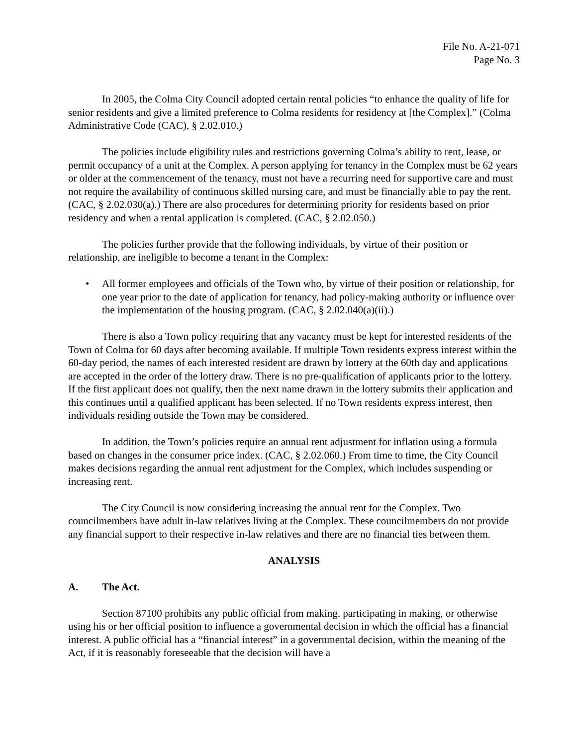File No. A-21-071
Page No. 3
In 2005, the Colma City Council adopted certain rental policies “to enhance the quality of life for senior residents and give a limited preference to Colma residents for residency at [the Complex].” (Colma Administrative Code (CAC), § 2.02.010.)
The policies include eligibility rules and restrictions governing Colma’s ability to rent, lease, or permit occupancy of a unit at the Complex. A person applying for tenancy in the Complex must be 62 years or older at the commencement of the tenancy, must not have a recurring need for supportive care and must not require the availability of continuous skilled nursing care, and must be financially able to pay the rent. (CAC, § 2.02.030(a).) There are also procedures for determining priority for residents based on prior residency and when a rental application is completed. (CAC, § 2.02.050.)
The policies further provide that the following individuals, by virtue of their position or relationship, are ineligible to become a tenant in the Complex:
• All former employees and officials of the Town who, by virtue of their position or relationship, for one year prior to the date of application for tenancy, had policy-making authority or influence over the implementation of the housing program. (CAC, § 2.02.040(a)(ii).)
There is also a Town policy requiring that any vacancy must be kept for interested residents of the Town of Colma for 60 days after becoming available. If multiple Town residents express interest within the 60-day period, the names of each interested resident are drawn by lottery at the 60th day and applications are accepted in the order of the lottery draw. There is no pre-qualification of applicants prior to the lottery. If the first applicant does not qualify, then the next name drawn in the lottery submits their application and this continues until a qualified applicant has been selected. If no Town residents express interest, then individuals residing outside the Town may be considered.
In addition, the Town’s policies require an annual rent adjustment for inflation using a formula based on changes in the consumer price index. (CAC, § 2.02.060.) From time to time, the City Council makes decisions regarding the annual rent adjustment for the Complex, which includes suspending or increasing rent.
The City Council is now considering increasing the annual rent for the Complex. Two councilmembers have adult in-law relatives living at the Complex. These councilmembers do not provide any financial support to their respective in-law relatives and there are no financial ties between them.
ANALYSIS
A. The Act.
Section 87100 prohibits any public official from making, participating in making, or otherwise using his or her official position to influence a governmental decision in which the official has a financial interest. A public official has a “financial interest” in a governmental decision, within the meaning of the Act, if it is reasonably foreseeable that the decision will have a